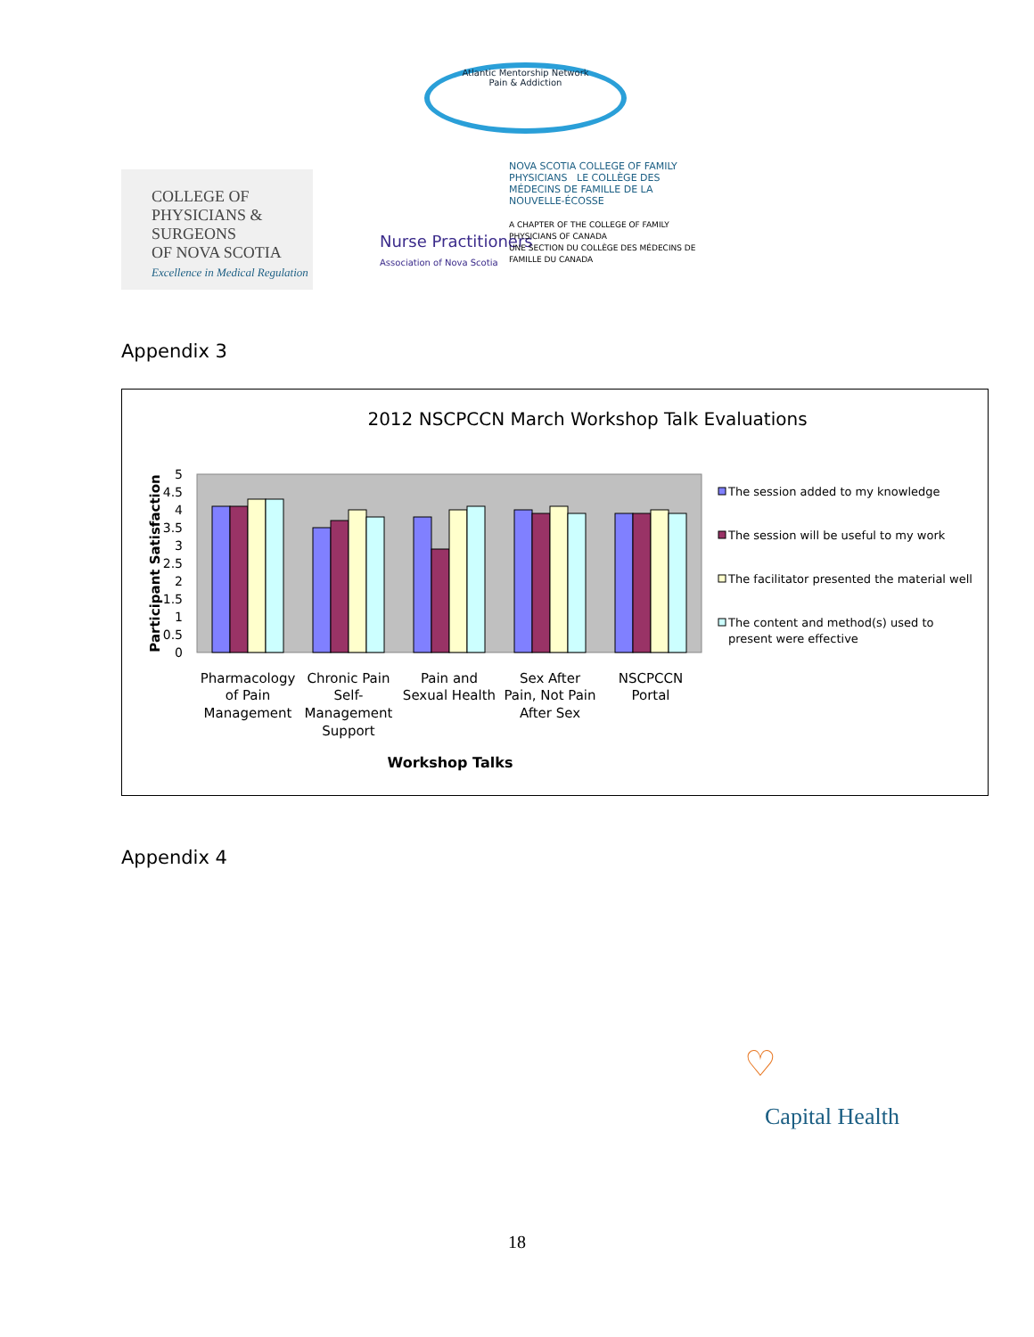Atlantic Mentorship Network
Pain & Addiction
COLLEGE OF
PHYSICIANS & SURGEONS
OF NOVA SCOTIA
Excellence in Medical Regulation
Nurse Practitioners
Association of Nova Scotia
NOVA SCOTIA COLLEGE OF FAMILY PHYSICIANS LE COLLÈGE DES MÉDECINS DE FAMILLE DE LA NOUVELLE-ÉCOSSE
A CHAPTER OF THE COLLEGE OF FAMILY PHYSICIANS OF CANADA
UNE SECTION DU COLLÈGE DES MÉDECINS DE FAMILLE DU CANADA
Appendix 3
2012 NSCPCCN March Workshop Talk Evaluations
0
0.5
1
1.5
2
2.5
3
3.5
4
4.5
5
Participant Satisfaction
Pharmacology
of Pain
Management
Chronic Pain
Self-
Management
Support
Pain and
Sexual Health
Sex After
Pain, Not Pain
After Sex
NSCPCCN
Portal
Workshop Talks
The session added to my knowledge
The session will be useful to my work
The facilitator presented the material well
The content and method(s) used to
present were effective
Appendix 4
♡
Capital Health
18